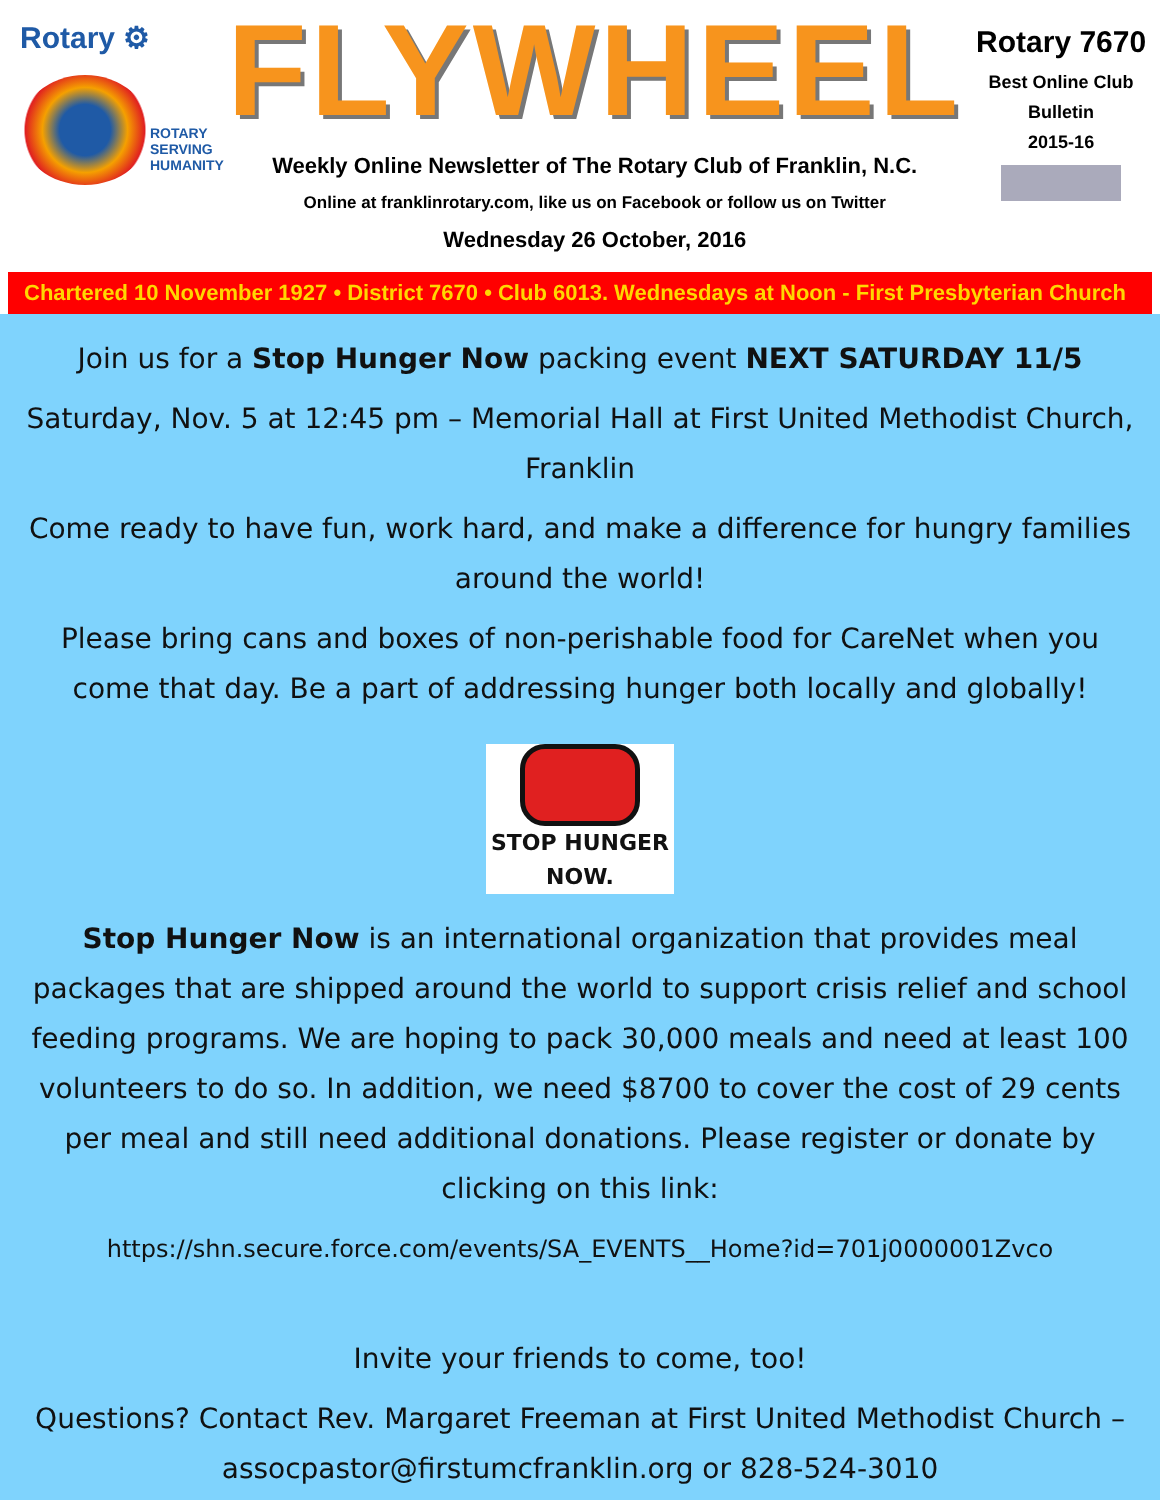Rotary ⚙
ROTARY
SERVING
HUMANITY
FLYWHEEL
Weekly Online Newsletter of The Rotary Club of Franklin, N.C.
Online at franklinrotary.com, like us on Facebook or follow us on Twitter
Wednesday 26 October, 2016
Rotary 7670
Best Online Club
Bulletin
2015-16
Chartered 10 November 1927 • District 7670 • Club 6013. Wednesdays at Noon - First Presbyterian Church
Join us for a Stop Hunger Now packing event NEXT SATURDAY 11/5
Saturday, Nov. 5 at 12:45 pm – Memorial Hall at First United Methodist Church, Franklin
Come ready to have fun, work hard, and make a difference for hungry families around the world!
Please bring cans and boxes of non-perishable food for CareNet when you come that day. Be a part of addressing hunger both locally and globally!
STOP HUNGER NOW.
Stop Hunger Now is an international organization that provides meal packages that are shipped around the world to support crisis relief and school feeding programs. We are hoping to pack 30,000 meals and need at least 100 volunteers to do so. In addition, we need $8700 to cover the cost of 29 cents per meal and still need additional donations. Please register or donate by clicking on this link:
https://shn.secure.force.com/events/SA_EVENTS__Home?id=701j0000001Zvco
Invite your friends to come, too!
Questions? Contact Rev. Margaret Freeman at First United Methodist Church – assocpastor@firstumcfranklin.org or 828-524-3010